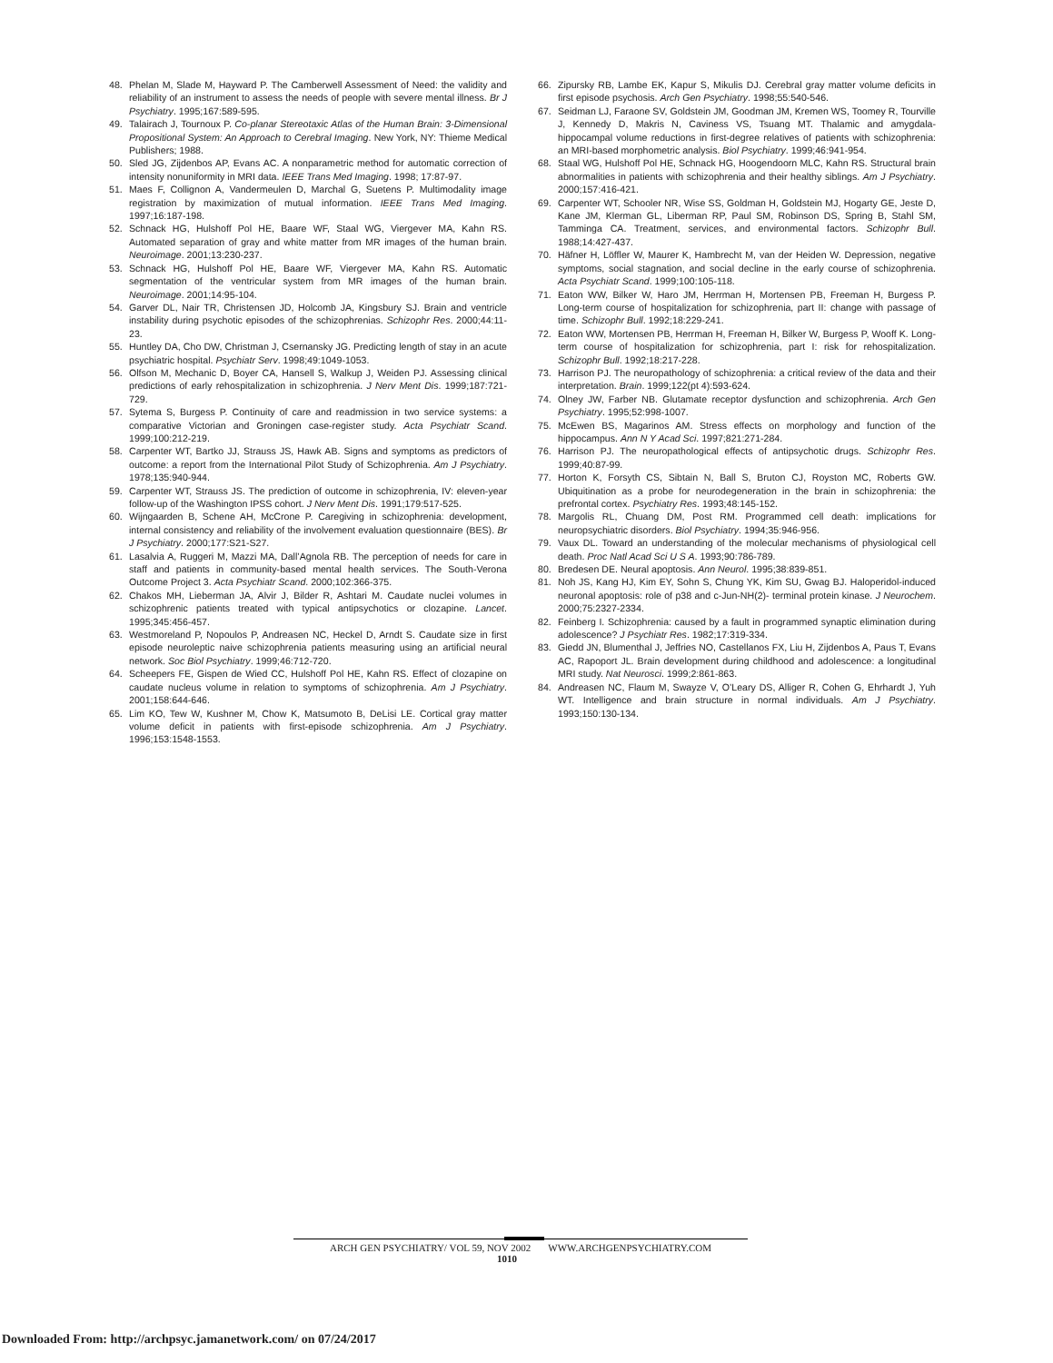48. Phelan M, Slade M, Hayward P. The Camberwell Assessment of Need: the validity and reliability of an instrument to assess the needs of people with severe mental illness. Br J Psychiatry. 1995;167:589-595.
49. Talairach J, Tournoux P. Co-planar Stereotaxic Atlas of the Human Brain: 3-Dimensional Propositional System: An Approach to Cerebral Imaging. New York, NY: Thieme Medical Publishers; 1988.
50. Sled JG, Zijdenbos AP, Evans AC. A nonparametric method for automatic correction of intensity nonuniformity in MRI data. IEEE Trans Med Imaging. 1998; 17:87-97.
51. Maes F, Collignon A, Vandermeulen D, Marchal G, Suetens P. Multimodality image registration by maximization of mutual information. IEEE Trans Med Imaging. 1997;16:187-198.
52. Schnack HG, Hulshoff Pol HE, Baare WF, Staal WG, Viergever MA, Kahn RS. Automated separation of gray and white matter from MR images of the human brain. Neuroimage. 2001;13:230-237.
53. Schnack HG, Hulshoff Pol HE, Baare WF, Viergever MA, Kahn RS. Automatic segmentation of the ventricular system from MR images of the human brain. Neuroimage. 2001;14:95-104.
54. Garver DL, Nair TR, Christensen JD, Holcomb JA, Kingsbury SJ. Brain and ventricle instability during psychotic episodes of the schizophrenias. Schizophr Res. 2000;44:11-23.
55. Huntley DA, Cho DW, Christman J, Csernansky JG. Predicting length of stay in an acute psychiatric hospital. Psychiatr Serv. 1998;49:1049-1053.
56. Olfson M, Mechanic D, Boyer CA, Hansell S, Walkup J, Weiden PJ. Assessing clinical predictions of early rehospitalization in schizophrenia. J Nerv Ment Dis. 1999;187:721-729.
57. Sytema S, Burgess P. Continuity of care and readmission in two service systems: a comparative Victorian and Groningen case-register study. Acta Psychiatr Scand. 1999;100:212-219.
58. Carpenter WT, Bartko JJ, Strauss JS, Hawk AB. Signs and symptoms as predictors of outcome: a report from the International Pilot Study of Schizophrenia. Am J Psychiatry. 1978;135:940-944.
59. Carpenter WT, Strauss JS. The prediction of outcome in schizophrenia, IV: eleven-year follow-up of the Washington IPSS cohort. J Nerv Ment Dis. 1991;179:517-525.
60. Wijngaarden B, Schene AH, McCrone P. Caregiving in schizophrenia: development, internal consistency and reliability of the involvement evaluation questionnaire (BES). Br J Psychiatry. 2000;177:S21-S27.
61. Lasalvia A, Ruggeri M, Mazzi MA, Dall’Agnola RB. The perception of needs for care in staff and patients in community-based mental health services. The South-Verona Outcome Project 3. Acta Psychiatr Scand. 2000;102:366-375.
62. Chakos MH, Lieberman JA, Alvir J, Bilder R, Ashtari M. Caudate nuclei volumes in schizophrenic patients treated with typical antipsychotics or clozapine. Lancet. 1995;345:456-457.
63. Westmoreland P, Nopoulos P, Andreasen NC, Heckel D, Arndt S. Caudate size in first episode neuroleptic naive schizophrenia patients measuring using an artificial neural network. Soc Biol Psychiatry. 1999;46:712-720.
64. Scheepers FE, Gispen de Wied CC, Hulshoff Pol HE, Kahn RS. Effect of clozapine on caudate nucleus volume in relation to symptoms of schizophrenia. Am J Psychiatry. 2001;158:644-646.
65. Lim KO, Tew W, Kushner M, Chow K, Matsumoto B, DeLisi LE. Cortical gray matter volume deficit in patients with first-episode schizophrenia. Am J Psychiatry. 1996;153:1548-1553.
66. Zipursky RB, Lambe EK, Kapur S, Mikulis DJ. Cerebral gray matter volume deficits in first episode psychosis. Arch Gen Psychiatry. 1998;55:540-546.
67. Seidman LJ, Faraone SV, Goldstein JM, Goodman JM, Kremen WS, Toomey R, Tourville J, Kennedy D, Makris N, Caviness VS, Tsuang MT. Thalamic and amygdala-hippocampal volume reductions in first-degree relatives of patients with schizophrenia: an MRI-based morphometric analysis. Biol Psychiatry. 1999;46:941-954.
68. Staal WG, Hulshoff Pol HE, Schnack HG, Hoogendoorn MLC, Kahn RS. Structural brain abnormalities in patients with schizophrenia and their healthy siblings. Am J Psychiatry. 2000;157:416-421.
69. Carpenter WT, Schooler NR, Wise SS, Goldman H, Goldstein MJ, Hogarty GE, Jeste D, Kane JM, Klerman GL, Liberman RP, Paul SM, Robinson DS, Spring B, Stahl SM, Tamminga CA. Treatment, services, and environmental factors. Schizophr Bull. 1988;14:427-437.
70. Häfner H, Löffler W, Maurer K, Hambrecht M, van der Heiden W. Depression, negative symptoms, social stagnation, and social decline in the early course of schizophrenia. Acta Psychiatr Scand. 1999;100:105-118.
71. Eaton WW, Bilker W, Haro JM, Herrman H, Mortensen PB, Freeman H, Burgess P. Long-term course of hospitalization for schizophrenia, part II: change with passage of time. Schizophr Bull. 1992;18:229-241.
72. Eaton WW, Mortensen PB, Herrman H, Freeman H, Bilker W, Burgess P, Wooff K. Long-term course of hospitalization for schizophrenia, part I: risk for rehospitalization. Schizophr Bull. 1992;18:217-228.
73. Harrison PJ. The neuropathology of schizophrenia: a critical review of the data and their interpretation. Brain. 1999;122(pt 4):593-624.
74. Olney JW, Farber NB. Glutamate receptor dysfunction and schizophrenia. Arch Gen Psychiatry. 1995;52:998-1007.
75. McEwen BS, Magarinos AM. Stress effects on morphology and function of the hippocampus. Ann N Y Acad Sci. 1997;821:271-284.
76. Harrison PJ. The neuropathological effects of antipsychotic drugs. Schizophr Res. 1999;40:87-99.
77. Horton K, Forsyth CS, Sibtain N, Ball S, Bruton CJ, Royston MC, Roberts GW. Ubiquitination as a probe for neurodegeneration in the brain in schizophrenia: the prefrontal cortex. Psychiatry Res. 1993;48:145-152.
78. Margolis RL, Chuang DM, Post RM. Programmed cell death: implications for neuropsychiatric disorders. Biol Psychiatry. 1994;35:946-956.
79. Vaux DL. Toward an understanding of the molecular mechanisms of physiological cell death. Proc Natl Acad Sci U S A. 1993;90:786-789.
80. Bredesen DE. Neural apoptosis. Ann Neurol. 1995;38:839-851.
81. Noh JS, Kang HJ, Kim EY, Sohn S, Chung YK, Kim SU, Gwag BJ. Haloperidol-induced neuronal apoptosis: role of p38 and c-Jun-NH(2)- terminal protein kinase. J Neurochem. 2000;75:2327-2334.
82. Feinberg I. Schizophrenia: caused by a fault in programmed synaptic elimination during adolescence? J Psychiatr Res. 1982;17:319-334.
83. Giedd JN, Blumenthal J, Jeffries NO, Castellanos FX, Liu H, Zijdenbos A, Paus T, Evans AC, Rapoport JL. Brain development during childhood and adolescence: a longitudinal MRI study. Nat Neurosci. 1999;2:861-863.
84. Andreasen NC, Flaum M, Swayze V, O’Leary DS, Alliger R, Cohen G, Ehrhardt J, Yuh WT. Intelligence and brain structure in normal individuals. Am J Psychiatry. 1993;150:130-134.
ARCH GEN PSYCHIATRY/ VOL 59, NOV 2002 WWW.ARCHGENPSYCHIATRY.COM
1010
Downloaded From: http://archpsyc.jamanetwork.com/ on 07/24/2017